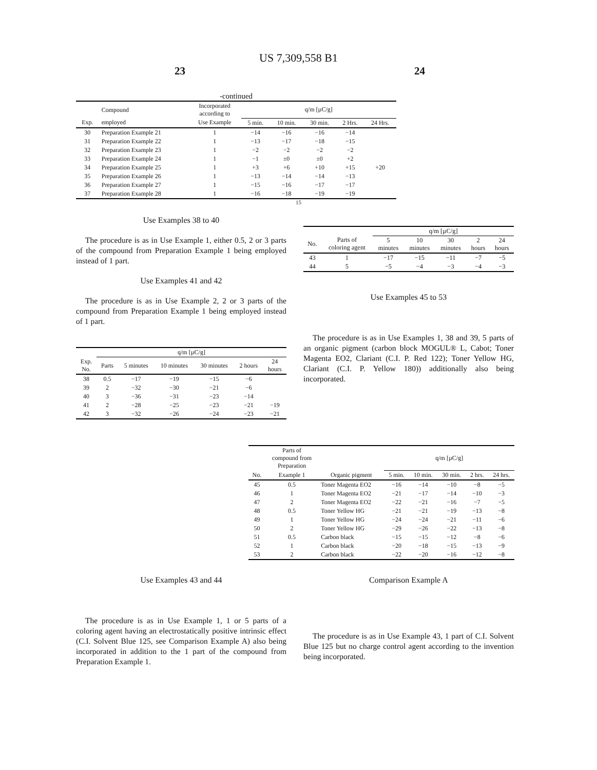US 7,309,558 B1
23 24
-continued
| | Compound | Incorporated according to | q/m [µC/g] | | | | |
| --- | --- | --- | --- | --- | --- | --- | --- |
| Exp. | employed | Use Example | 5 min. | 10 min. | 30 min. | 2 Hrs. | 24 Hrs. |
| 30 | Preparation Example 21 | 1 | −14 | −16 | −16 | −14 | |
| 31 | Preparation Example 22 | 1 | −13 | −17 | −18 | −15 | |
| 32 | Preparation Example 23 | 1 | −2 | −2 | −2 | −2 | |
| 33 | Preparation Example 24 | 1 | −1 | ±0 | ±0 | +2 | |
| 34 | Preparation Example 25 | 1 | +3 | +6 | +10 | +15 | +20 |
| 35 | Preparation Example 26 | 1 | −13 | −14 | −14 | −13 | |
| 36 | Preparation Example 27 | 1 | −15 | −16 | −17 | −17 | |
| 37 | Preparation Example 28 | 1 | −16 | −18 | −19 | −19 | |
15
Use Examples 38 to 40
The procedure is as in Use Example 1, either 0.5, 2 or 3 parts of the compound from Preparation Example 1 being employed instead of 1 part.
Use Examples 41 and 42
The procedure is as in Use Example 2, 2 or 3 parts of the compound from Preparation Example 1 being employed instead of 1 part.
| | q/m [µC/g] | | | | | |
| --- | --- | --- | --- | --- | --- | --- |
| Exp. No. | Parts | 5 minutes | 10 minutes | 30 minutes | 2 hours | 24 hours |
| 38 | 0.5 | −17 | −19 | −15 | −6 | |
| 39 | 2 | −32 | −30 | −21 | −6 | |
| 40 | 3 | −36 | −31 | −23 | −14 | |
| 41 | 2 | −28 | −25 | −23 | −21 | −19 |
| 42 | 3 | −32 | −26 | −24 | −23 | −21 |
| | | q/m [µC/g] | | | | |
| --- | --- | --- | --- | --- | --- | --- |
| No. | Parts of coloring agent | 5 minutes | 10 minutes | 30 minutes | 2 hours | 24 hours |
| 43 | 1 | −17 | −15 | −11 | −7 | −5 |
| 44 | 5 | −5 | −4 | −3 | −4 | −3 |
Use Examples 45 to 53
The procedure is as in Use Examples 1, 38 and 39, 5 parts of an organic pigment (carbon block MOGUL® L, Cabot; Toner Magenta EO2, Clariant (C.I. P. Red 122); Toner Yellow HG, Clariant (C.I. P. Yellow 180)) additionally also being incorporated.
| | Parts of compound from Preparation | | q/m [µC/g] | | | | |
| --- | --- | --- | --- | --- | --- | --- | --- |
| No. | Example 1 | Organic pigment | 5 min. | 10 min. | 30 min. | 2 hrs. | 24 hrs. |
| 45 | 0.5 | Toner Magenta EO2 | −16 | −14 | −10 | −8 | −5 |
| 46 | 1 | Toner Magenta EO2 | −21 | −17 | −14 | −10 | −3 |
| 47 | 2 | Toner Magenta EO2 | −22 | −21 | −16 | −7 | −5 |
| 48 | 0.5 | Toner Yellow HG | −21 | −21 | −19 | −13 | −8 |
| 49 | 1 | Toner Yellow HG | −24 | −24 | −21 | −11 | −6 |
| 50 | 2 | Toner Yellow HG | −29 | −26 | −22 | −13 | −8 |
| 51 | 0.5 | Carbon black | −15 | −15 | −12 | −8 | −6 |
| 52 | 1 | Carbon black | −20 | −18 | −15 | −13 | −9 |
| 53 | 2 | Carbon black | −22 | −20 | −16 | −12 | −8 |
Use Examples 43 and 44
The procedure is as in Use Example 1, 1 or 5 parts of a coloring agent having an electrostatically positive intrinsic effect (C.I. Solvent Blue 125, see Comparison Example A) also being incorporated in addition to the 1 part of the compound from Preparation Example 1.
Comparison Example A
The procedure is as in Use Example 43, 1 part of C.I. Solvent Blue 125 but no charge control agent according to the invention being incorporated.